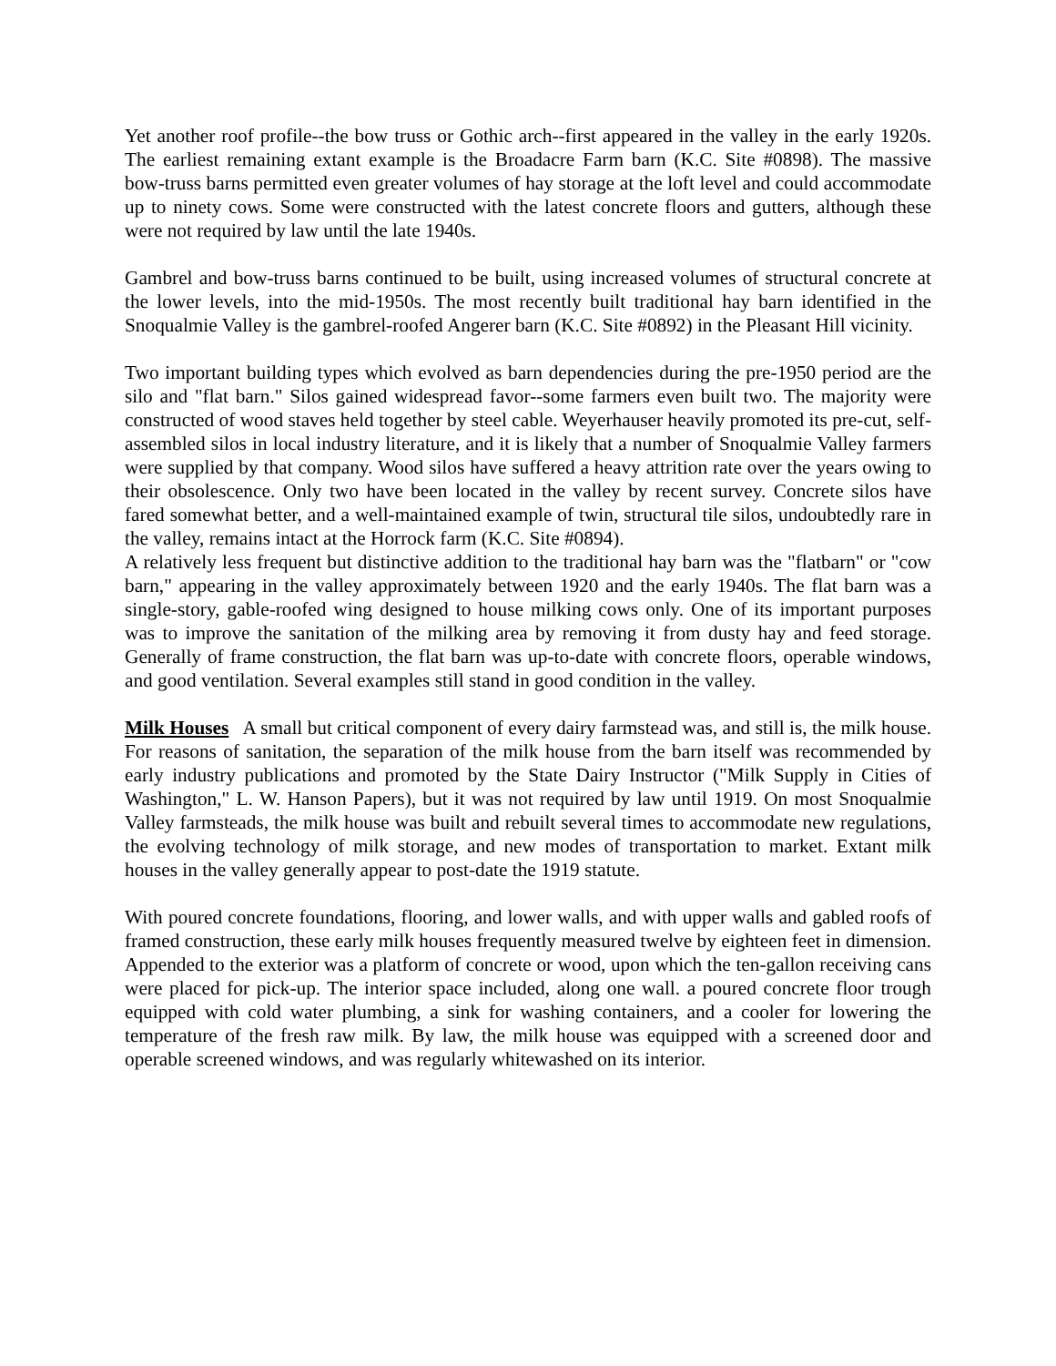Yet another roof profile--the bow truss or Gothic arch--first appeared in the valley in the early 1920s. The earliest remaining extant example is the Broadacre Farm barn (K.C. Site #0898). The massive bow-truss barns permitted even greater volumes of hay storage at the loft level and could accommodate up to ninety cows. Some were constructed with the latest concrete floors and gutters, although these were not required by law until the late 1940s.
Gambrel and bow-truss barns continued to be built, using increased volumes of structural concrete at the lower levels, into the mid-1950s. The most recently built traditional hay barn identified in the Snoqualmie Valley is the gambrel-roofed Angerer barn (K.C. Site #0892) in the Pleasant Hill vicinity.
Two important building types which evolved as barn dependencies during the pre-1950 period are the silo and "flat barn." Silos gained widespread favor--some farmers even built two. The majority were constructed of wood staves held together by steel cable. Weyerhauser heavily promoted its pre-cut, self-assembled silos in local industry literature, and it is likely that a number of Snoqualmie Valley farmers were supplied by that company. Wood silos have suffered a heavy attrition rate over the years owing to their obsolescence. Only two have been located in the valley by recent survey. Concrete silos have fared somewhat better, and a well-maintained example of twin, structural tile silos, undoubtedly rare in the valley, remains intact at the Horrock farm (K.C. Site #0894).
A relatively less frequent but distinctive addition to the traditional hay barn was the "flatbarn" or "cow barn," appearing in the valley approximately between 1920 and the early 1940s. The flat barn was a single-story, gable-roofed wing designed to house milking cows only. One of its important purposes was to improve the sanitation of the milking area by removing it from dusty hay and feed storage. Generally of frame construction, the flat barn was up-to-date with concrete floors, operable windows, and good ventilation. Several examples still stand in good condition in the valley.
Milk Houses A small but critical component of every dairy farmstead was, and still is, the milk house. For reasons of sanitation, the separation of the milk house from the barn itself was recommended by early industry publications and promoted by the State Dairy Instructor ("Milk Supply in Cities of Washington," L. W. Hanson Papers), but it was not required by law until 1919. On most Snoqualmie Valley farmsteads, the milk house was built and rebuilt several times to accommodate new regulations, the evolving technology of milk storage, and new modes of transportation to market. Extant milk houses in the valley generally appear to post-date the 1919 statute.
With poured concrete foundations, flooring, and lower walls, and with upper walls and gabled roofs of framed construction, these early milk houses frequently measured twelve by eighteen feet in dimension. Appended to the exterior was a platform of concrete or wood, upon which the ten-gallon receiving cans were placed for pick-up. The interior space included, along one wall. a poured concrete floor trough equipped with cold water plumbing, a sink for washing containers, and a cooler for lowering the temperature of the fresh raw milk. By law, the milk house was equipped with a screened door and operable screened windows, and was regularly whitewashed on its interior.